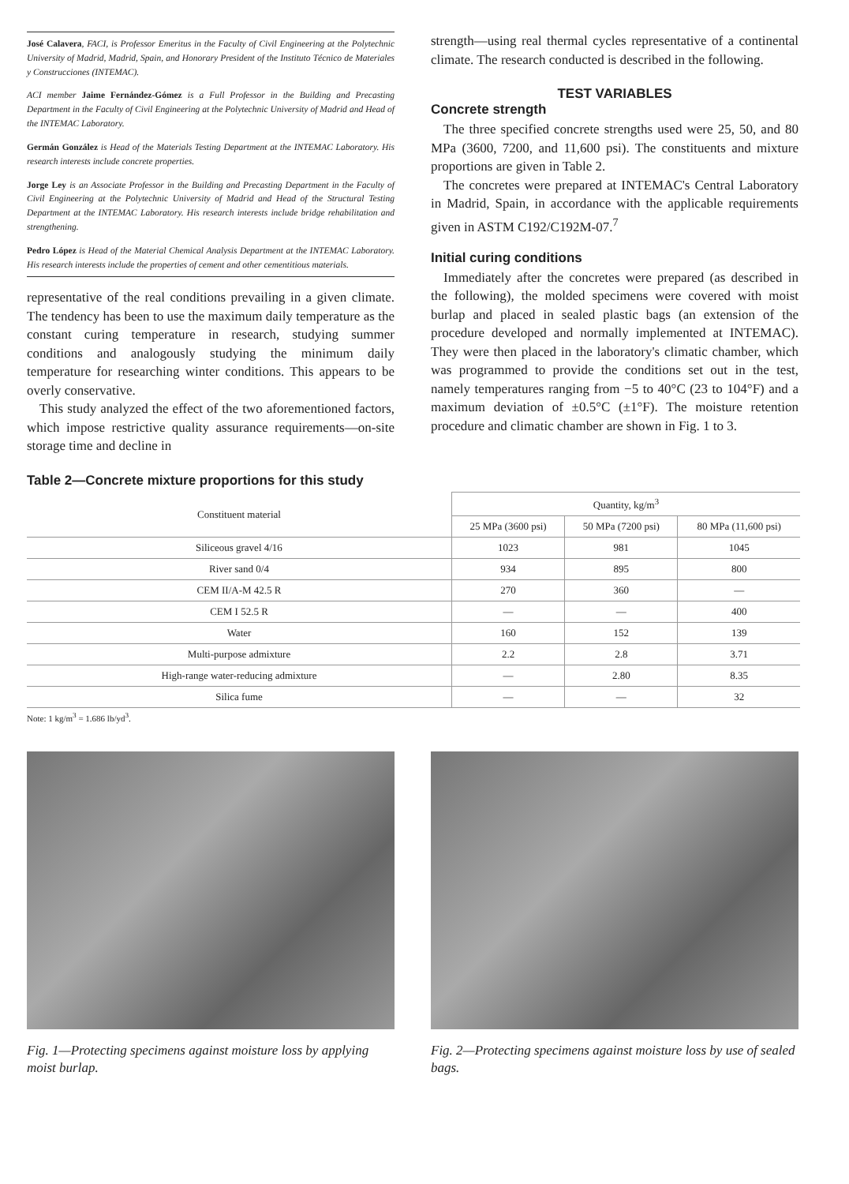José Calavera, FACI, is Professor Emeritus in the Faculty of Civil Engineering at the Polytechnic University of Madrid, Madrid, Spain, and Honorary President of the Instituto Técnico de Materiales y Construcciones (INTEMAC).
ACI member Jaime Fernández-Gómez is a Full Professor in the Building and Precasting Department in the Faculty of Civil Engineering at the Polytechnic University of Madrid and Head of the INTEMAC Laboratory.
Germán González is Head of the Materials Testing Department at the INTEMAC Laboratory. His research interests include concrete properties.
Jorge Ley is an Associate Professor in the Building and Precasting Department in the Faculty of Civil Engineering at the Polytechnic University of Madrid and Head of the Structural Testing Department at the INTEMAC Laboratory. His research interests include bridge rehabilitation and strengthening.
Pedro López is Head of the Material Chemical Analysis Department at the INTEMAC Laboratory. His research interests include the properties of cement and other cementitious materials.
representative of the real conditions prevailing in a given climate. The tendency has been to use the maximum daily temperature as the constant curing temperature in research, studying summer conditions and analogously studying the minimum daily temperature for researching winter conditions. This appears to be overly conservative.
This study analyzed the effect of the two aforementioned factors, which impose restrictive quality assurance requirements—on-site storage time and decline in
strength—using real thermal cycles representative of a continental climate. The research conducted is described in the following.
TEST VARIABLES
Concrete strength
The three specified concrete strengths used were 25, 50, and 80 MPa (3600, 7200, and 11,600 psi). The constituents and mixture proportions are given in Table 2.
The concretes were prepared at INTEMAC's Central Laboratory in Madrid, Spain, in accordance with the applicable requirements given in ASTM C192/C192M-07.<sup>7</sup>
Initial curing conditions
Immediately after the concretes were prepared (as described in the following), the molded specimens were covered with moist burlap and placed in sealed plastic bags (an extension of the procedure developed and normally implemented at INTEMAC). They were then placed in the laboratory's climatic chamber, which was programmed to provide the conditions set out in the test, namely temperatures ranging from −5 to 40°C (23 to 104°F) and a maximum deviation of ±0.5°C (±1°F). The moisture retention procedure and climatic chamber are shown in Fig. 1 to 3.
Table 2—Concrete mixture proportions for this study
| Constituent material | Quantity, kg/m<sup>3</sup> | | |
| --- | --- | --- | --- |
| | 25 MPa (3600 psi) | 50 MPa (7200 psi) | 80 MPa (11,600 psi) |
| Siliceous gravel 4/16 | 1023 | 981 | 1045 |
| River sand 0/4 | 934 | 895 | 800 |
| CEM II/A-M 42.5 R | 270 | 360 | — |
| CEM I 52.5 R | — | — | 400 |
| Water | 160 | 152 | 139 |
| Multi-purpose admixture | 2.2 | 2.8 | 3.71 |
| High-range water-reducing admixture | — | 2.80 | 8.35 |
| Silica fume | — | — | 32 |
Note: 1 kg/m<sup>3</sup> = 1.686 lb/yd<sup>3</sup>.
Fig. 1—Protecting specimens against moisture loss by applying moist burlap.
Fig. 2—Protecting specimens against moisture loss by use of sealed bags.